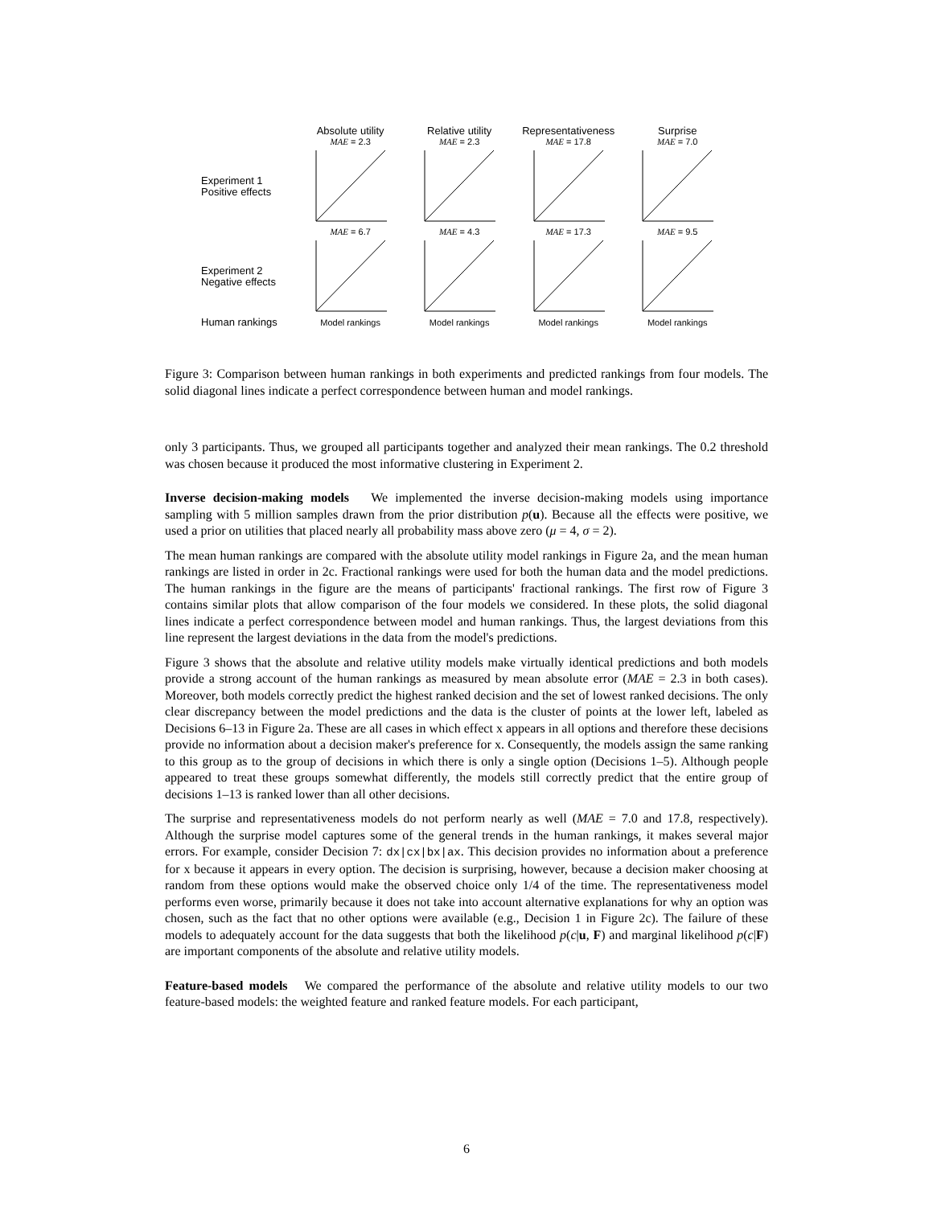Absolute utility Relative utility
Representativeness
Surprise
MAE = 2.3 MAE = 2.3 MAE = 17.8 MAE = 7.0
Experiment 1
Positive effects
MAE = 6.7 MAE = 4.3 MAE = 17.3 MAE = 9.5
Experiment 2
Negative effects
Human rankings
Model rankings Model rankings Model rankings Model rankings
Figure 3: Comparison between human rankings in both experiments and predicted rankings from four models. The solid diagonal lines indicate a perfect correspondence between human and model rankings.
only 3 participants. Thus, we grouped all participants together and analyzed their mean rankings. The 0.2 threshold was chosen because it produced the most informative clustering in Experiment 2.
Inverse decision-making models We implemented the inverse decision-making models using importance sampling with 5 million samples drawn from the prior distribution p(u). Because all the effects were positive, we used a prior on utilities that placed nearly all probability mass above zero (μ = 4, σ = 2).
The mean human rankings are compared with the absolute utility model rankings in Figure 2a, and the mean human rankings are listed in order in 2c. Fractional rankings were used for both the human data and the model predictions. The human rankings in the figure are the means of participants' fractional rankings. The first row of Figure 3 contains similar plots that allow comparison of the four models we considered. In these plots, the solid diagonal lines indicate a perfect correspondence between model and human rankings. Thus, the largest deviations from this line represent the largest deviations in the data from the model's predictions.
Figure 3 shows that the absolute and relative utility models make virtually identical predictions and both models provide a strong account of the human rankings as measured by mean absolute error (MAE = 2.3 in both cases). Moreover, both models correctly predict the highest ranked decision and the set of lowest ranked decisions. The only clear discrepancy between the model predictions and the data is the cluster of points at the lower left, labeled as Decisions 6–13 in Figure 2a. These are all cases in which effect x appears in all options and therefore these decisions provide no information about a decision maker's preference for x. Consequently, the models assign the same ranking to this group as to the group of decisions in which there is only a single option (Decisions 1–5). Although people appeared to treat these groups somewhat differently, the models still correctly predict that the entire group of decisions 1–13 is ranked lower than all other decisions.
The surprise and representativeness models do not perform nearly as well (MAE = 7.0 and 17.8, respectively). Although the surprise model captures some of the general trends in the human rankings, it makes several major errors. For example, consider Decision 7: dx|cx|bx|ax. This decision provides no information about a preference for x because it appears in every option. The decision is surprising, however, because a decision maker choosing at random from these options would make the observed choice only 1/4 of the time. The representativeness model performs even worse, primarily because it does not take into account alternative explanations for why an option was chosen, such as the fact that no other options were available (e.g., Decision 1 in Figure 2c). The failure of these models to adequately account for the data suggests that both the likelihood p(c|u, F) and marginal likelihood p(c|F) are important components of the absolute and relative utility models.
Feature-based models We compared the performance of the absolute and relative utility models to our two feature-based models: the weighted feature and ranked feature models. For each participant,
6